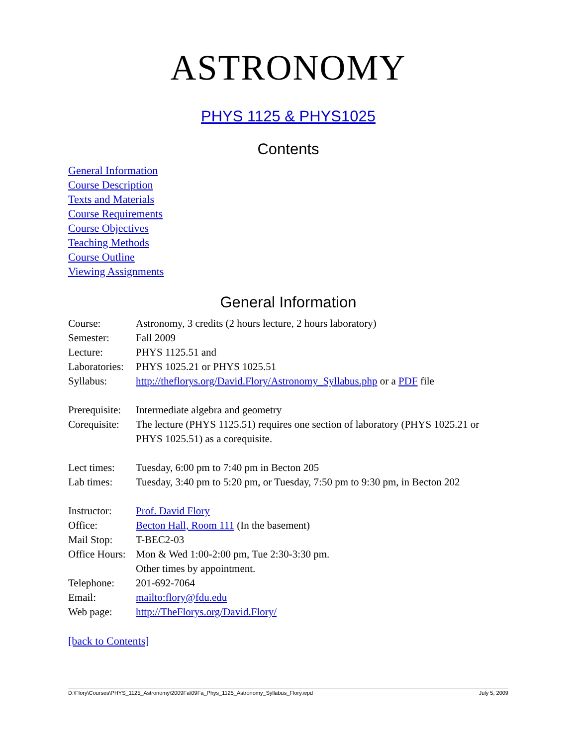ASTRONOMY
PHYS 1125 & PHYS1025
Contents
General Information
Course Description
Texts and Materials
Course Requirements
Course Objectives
Teaching Methods
Course Outline
Viewing Assignments
General Information
| Course: | Astronomy, 3 credits (2 hours lecture, 2 hours laboratory) |
| Semester: | Fall 2009 |
| Lecture: | PHYS 1125.51 and |
| Laboratories: | PHYS 1025.21 or PHYS 1025.51 |
| Syllabus: | http://theflorys.org/David.Flory/Astronomy_Syllabus.php or a PDF file |
| Prerequisite: | Intermediate algebra and geometry |
| Corequisite: | The lecture (PHYS 1125.51) requires one section of laboratory (PHYS 1025.21 or PHYS 1025.51) as a corequisite. |
| Lect times: | Tuesday, 6:00 pm to 7:40 pm in Becton 205 |
| Lab times: | Tuesday, 3:40 pm to 5:20 pm, or Tuesday, 7:50 pm to 9:30 pm, in Becton 202 |
| Instructor: | Prof. David Flory |
| Office: | Becton Hall, Room 111 (In the basement) |
| Mail Stop: | T-BEC2-03 |
| Office Hours: | Mon & Wed 1:00-2:00 pm, Tue 2:30-3:30 pm. Other times by appointment. |
| Telephone: | 201-692-7064 |
| Email: | mailto:flory@fdu.edu |
| Web page: | http://TheFlorys.org/David.Flory/ |
[back to Contents]
D:\Flory\Courses\PHYS_1125_Astronomy\2009Fa\09Fa_Phys_1125_Astronomy_Syllabus_Flory.wpd July 5, 2009